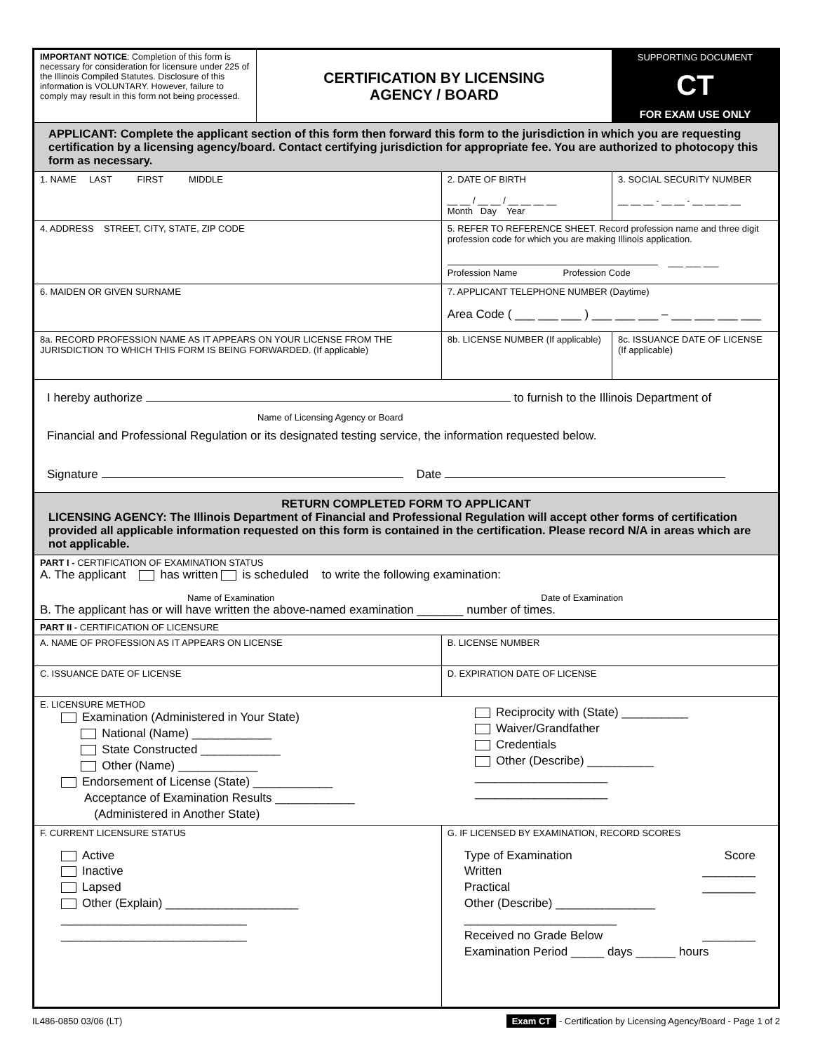| IMPORTANT NOTICE : Completion of this form is necessary for consideration for licensure under 225 of the Illinois Compiled Statutes. Disclosure of this information is VOLUNTARY. However, failure to comply may result in this form not being processed. | CERTIFICATION BY LICENSING AGENCY / BOARD | | SUPPORTING DOCUMENT CT FOR EXAM USE ONLY |
| APPLICANT: Complete the applicant section of this form then forward this form to the jurisdiction in which you are requesting certification by a licensing agency/board. Contact certifying jurisdiction for appropriate fee. You are authorized to photocopy this form as necessary. | | | |
| 1. NAME LAST FIRST MIDDLE | | 2. DATE OF BIRTH __ __ / __ __ / __ __ __ __ Month Day Year | 3. SOCIAL SECURITY NUMBER __ __ __ - __ __ - __ __ __ __ |
| 4. ADDRESS STREET, CITY, STATE, ZIP CODE | | 5. REFER TO REFERENCE SHEET. Record profession name and three digit profession code for which you are making Illinois application. ___ ___ ___ Profession Name Profession Code | |
| 6. MAIDEN OR GIVEN SURNAME | | 7. APPLICANT TELEPHONE NUMBER (Daytime) Area Code ( ___ ___ ___ ) ___ ___ ___ – ___ ___ ___ ___ | |
| 8a. RECORD PROFESSION NAME AS IT APPEARS ON YOUR LICENSE FROM THE JURISDICTION TO WHICH THIS FORM IS BEING FORWARDED. (If applicable) | | 8b. LICENSE NUMBER (If applicable) | 8c. ISSUANCE DATE OF LICENSE (If applicable) |
| I hereby authorize to furnish to the Illinois Department of Name of Licensing Agency or Board Financial and Professional Regulation or its designated testing service, the information requested below. Signature Date | | | |
| RETURN COMPLETED FORM TO APPLICANT LICENSING AGENCY: The Illinois Department of Financial and Professional Regulation will accept other forms of certification provided all applicable information requested on this form is contained in the certification. Please record N/A in areas which are not applicable. | | | |
| PART I - CERTIFICATION OF EXAMINATION STATUS A. The applicant has written is scheduled to write the following examination: Name of Examination Date of Examination B. The applicant has or will have written the above-named examination _______ number of times. | | | |
| PART II - CERTIFICATION OF LICENSURE | | | |
| A. NAME OF PROFESSION AS IT APPEARS ON LICENSE | | B. LICENSE NUMBER | |
| C. ISSUANCE DATE OF LICENSE | | D. EXPIRATION DATE OF LICENSE | |
| E. LICENSURE METHOD Examination (Administered in Your State) National (Name) ____________ State Constructed ____________ Other (Name) ____________ Endorsement of License (State) ____________ Acceptance of Examination Results ____________ (Administered in Another State) Reciprocity with (State) __________ Waiver/Grandfather Credentials Other (Describe) __________ ____________________ ____________________ | | | |
| F. CURRENT LICENSURE STATUS Active Inactive Lapsed Other (Explain) ____________________ ____________________________ ____________________________ | | G. IF LICENSED BY EXAMINATION, RECORD SCORES Type of Examination Score Written ________ Practical ________ Other (Describe) _______________ _______________________ Received no Grade Below ________ Examination Period _____ days ______ hours | |
IL486-0850 03/06 (LT) Exam CT - Certification by Licensing Agency/Board - Page 1 of 2